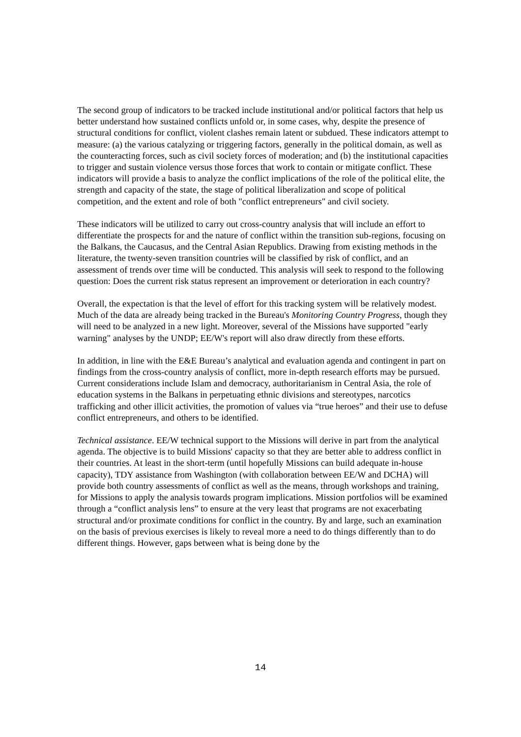The second group of indicators to be tracked include institutional and/or political factors that help us better understand how sustained conflicts unfold or, in some cases, why, despite the presence of structural conditions for conflict, violent clashes remain latent or subdued. These indicators attempt to measure: (a) the various catalyzing or triggering factors, generally in the political domain, as well as the counteracting forces, such as civil society forces of moderation; and (b) the institutional capacities to trigger and sustain violence versus those forces that work to contain or mitigate conflict. These indicators will provide a basis to analyze the conflict implications of the role of the political elite, the strength and capacity of the state, the stage of political liberalization and scope of political competition, and the extent and role of both "conflict entrepreneurs" and civil society.
These indicators will be utilized to carry out cross-country analysis that will include an effort to differentiate the prospects for and the nature of conflict within the transition sub-regions, focusing on the Balkans, the Caucasus, and the Central Asian Republics. Drawing from existing methods in the literature, the twenty-seven transition countries will be classified by risk of conflict, and an assessment of trends over time will be conducted. This analysis will seek to respond to the following question: Does the current risk status represent an improvement or deterioration in each country?
Overall, the expectation is that the level of effort for this tracking system will be relatively modest. Much of the data are already being tracked in the Bureau's Monitoring Country Progress, though they will need to be analyzed in a new light. Moreover, several of the Missions have supported "early warning" analyses by the UNDP; EE/W's report will also draw directly from these efforts.
In addition, in line with the E&E Bureau’s analytical and evaluation agenda and contingent in part on findings from the cross-country analysis of conflict, more in-depth research efforts may be pursued. Current considerations include Islam and democracy, authoritarianism in Central Asia, the role of education systems in the Balkans in perpetuating ethnic divisions and stereotypes, narcotics trafficking and other illicit activities, the promotion of values via “true heroes” and their use to defuse conflict entrepreneurs, and others to be identified.
Technical assistance. EE/W technical support to the Missions will derive in part from the analytical agenda. The objective is to build Missions' capacity so that they are better able to address conflict in their countries. At least in the short-term (until hopefully Missions can build adequate in-house capacity), TDY assistance from Washington (with collaboration between EE/W and DCHA) will provide both country assessments of conflict as well as the means, through workshops and training, for Missions to apply the analysis towards program implications. Mission portfolios will be examined through a “conflict analysis lens” to ensure at the very least that programs are not exacerbating structural and/or proximate conditions for conflict in the country. By and large, such an examination on the basis of previous exercises is likely to reveal more a need to do things differently than to do different things. However, gaps between what is being done by the
14